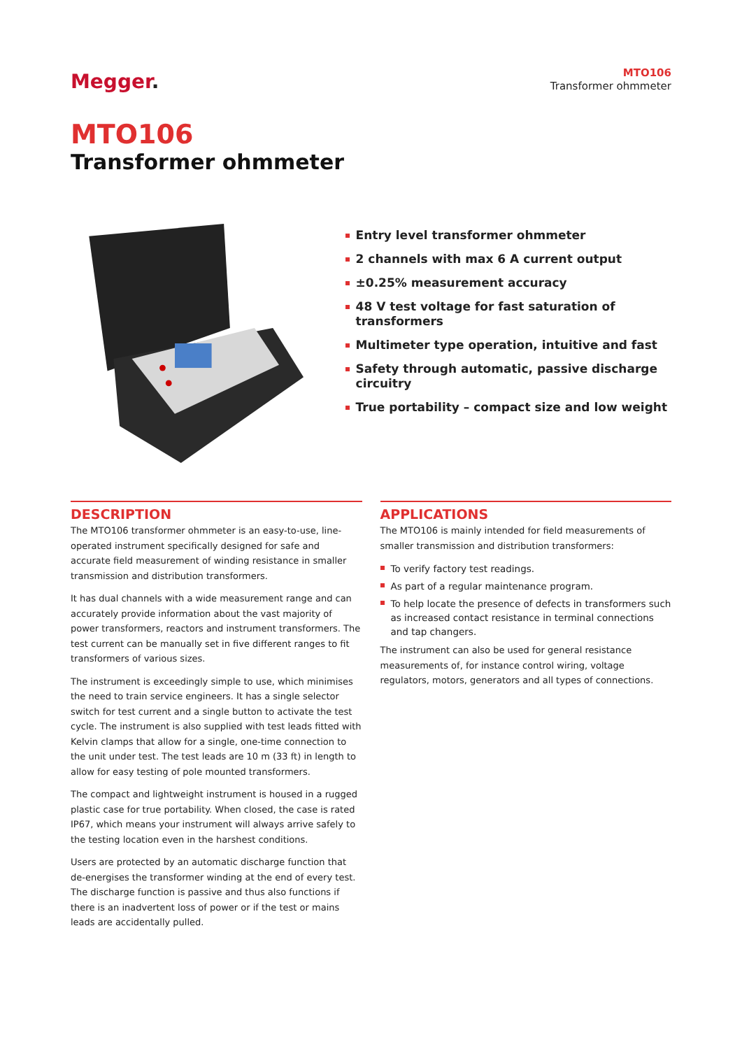Megger.
MTO106
Transformer ohmmeter
MTO106
Transformer ohmmeter
Entry level transformer ohmmeter
2 channels with max 6 A current output
±0.25% measurement accuracy
48 V test voltage for fast saturation of transformers
Multimeter type operation, intuitive and fast
Safety through automatic, passive discharge circuitry
True portability – compact size and low weight
DESCRIPTION
The MTO106 transformer ohmmeter is an easy-to-use, line-operated instrument specifically designed for safe and accurate field measurement of winding resistance in smaller transmission and distribution transformers.
It has dual channels with a wide measurement range and can accurately provide information about the vast majority of power transformers, reactors and instrument transformers. The test current can be manually set in five different ranges to fit transformers of various sizes.
The instrument is exceedingly simple to use, which minimises the need to train service engineers. It has a single selector switch for test current and a single button to activate the test cycle. The instrument is also supplied with test leads fitted with Kelvin clamps that allow for a single, one-time connection to the unit under test. The test leads are 10 m (33 ft) in length to allow for easy testing of pole mounted transformers.
The compact and lightweight instrument is housed in a rugged plastic case for true portability. When closed, the case is rated IP67, which means your instrument will always arrive safely to the testing location even in the harshest conditions.
Users are protected by an automatic discharge function that de-energises the transformer winding at the end of every test. The discharge function is passive and thus also functions if there is an inadvertent loss of power or if the test or mains leads are accidentally pulled.
APPLICATIONS
The MTO106 is mainly intended for field measurements of smaller transmission and distribution transformers:
To verify factory test readings.
As part of a regular maintenance program.
To help locate the presence of defects in transformers such as increased contact resistance in terminal connections and tap changers.
The instrument can also be used for general resistance measurements of, for instance control wiring, voltage regulators, motors, generators and all types of connections.